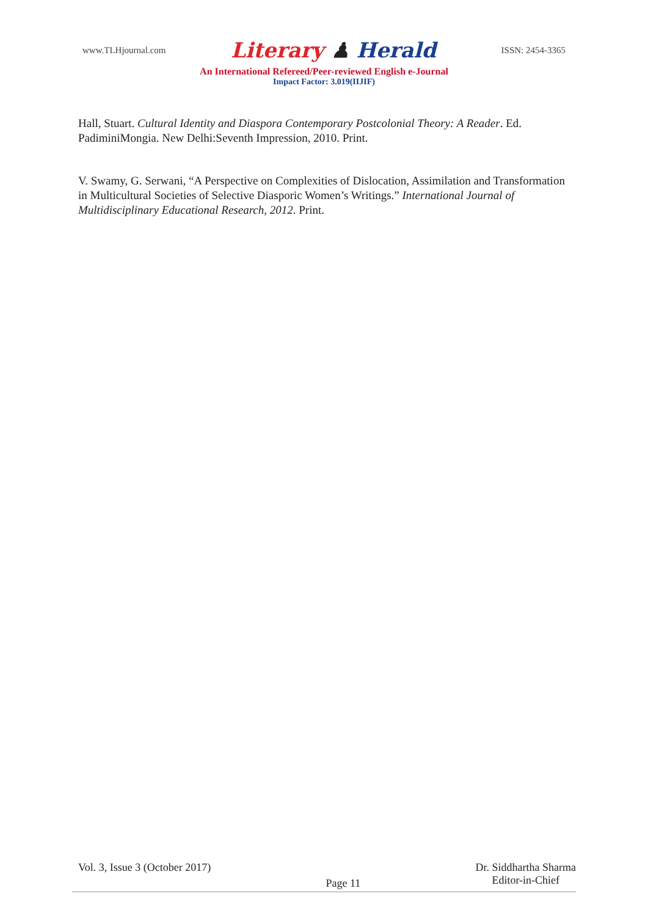www.TLHjournal.com Literary ♟ Herald ISSN: 2454-3365
An International Refereed/Peer-reviewed English e-Journal
Impact Factor: 3.019(IIJIF)
Hall, Stuart. Cultural Identity and Diaspora Contemporary Postcolonial Theory: A Reader. Ed. PadiminiMongia. New Delhi:Seventh Impression, 2010. Print.
V. Swamy, G. Serwani, “A Perspective on Complexities of Dislocation, Assimilation and Transformation in Multicultural Societies of Selective Diasporic Women’s Writings.” International Journal of Multidisciplinary Educational Research, 2012. Print.
Vol. 3, Issue 3 (October 2017) Page 11 Dr. Siddhartha Sharma
Editor-in-Chief